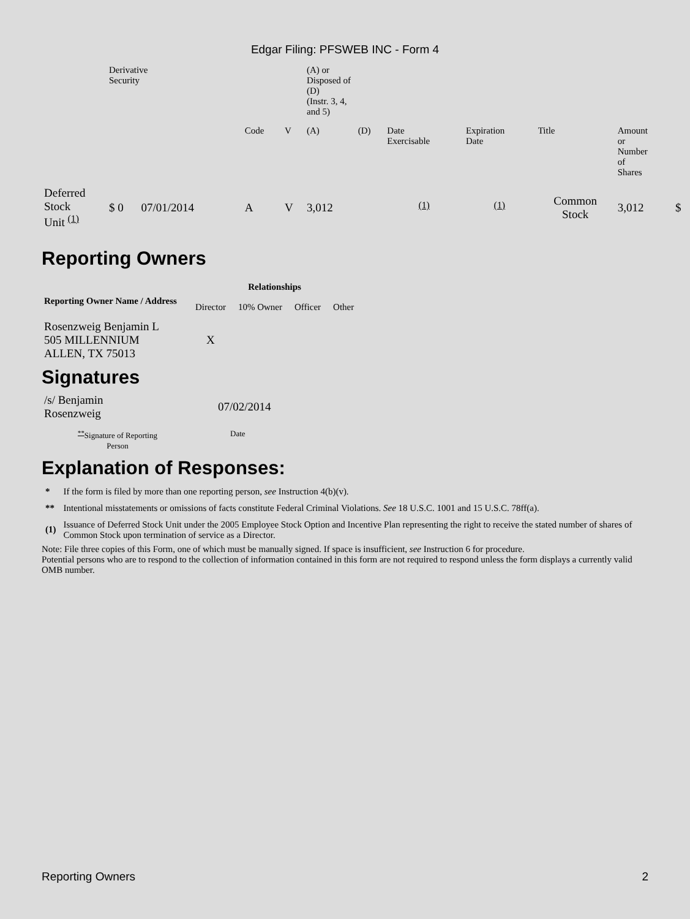Edgar Filing: PFSWEB INC - Form 4
| | Derivative Security | | | | | | (A) or Disposed of (D) (Instr. 3, 4, and 5) | | | | | | |
| | | | | | Code | V | (A) | (D) | Date Exercisable | Expiration Date | Title | Amount or Number of Shares | |
| Deferred Stock Unit <sup>(1)</sup> | $ 0 | 07/01/2014 | | | A | V | 3,012 | | <sup>(1)</sup> | <sup>(1)</sup> | Common Stock | 3,012 | $ |
Reporting Owners
| Reporting Owner Name / Address | Relationships | | | |
| --- | --- | --- | --- | --- |
| | Director | 10% Owner | Officer | Other |
| Rosenzweig Benjamin L 505 MILLENNIUM ALLEN, TX 75013 | X | | | |
Signatures
| /s/ Benjamin Rosenzweig | 07/02/2014 |
| <sup>**</sup> Signature of Reporting Person | Date |
Explanation of Responses:
| * | If the form is filed by more than one reporting person, see Instruction 4(b)(v). |
| ** | Intentional misstatements or omissions of facts constitute Federal Criminal Violations. See 18 U.S.C. 1001 and 15 U.S.C. 78ff(a). |
| (1) | Issuance of Deferred Stock Unit under the 2005 Employee Stock Option and Incentive Plan representing the right to receive the stated number of shares of Common Stock upon termination of service as a Director. |
Note: File three copies of this Form, one of which must be manually signed. If space is insufficient, see Instruction 6 for procedure.
Potential persons who are to respond to the collection of information contained in this form are not required to respond unless the form displays a currently valid OMB number.
Reporting Owners 2